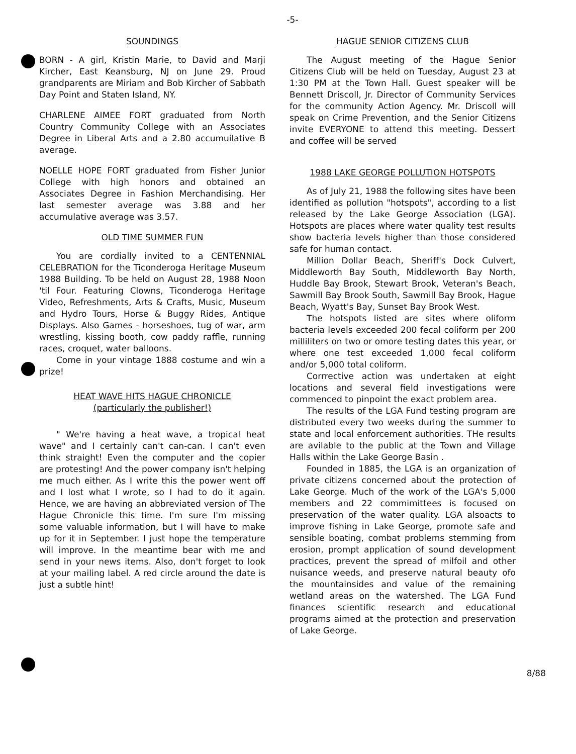-5-
SOUNDINGS
BORN - A girl, Kristin Marie, to David and Marji Kircher, East Keansburg, NJ on June 29. Proud grandparents are Miriam and Bob Kircher of Sabbath Day Point and Staten Island, NY.
CHARLENE AIMEE FORT graduated from North Country Community College with an Associates Degree in Liberal Arts and a 2.80 accumuilative B average.
NOELLE HOPE FORT graduated from Fisher Junior College with high honors and obtained an Associates Degree in Fashion Merchandising. Her last semester average was 3.88 and her accumulative average was 3.57.
OLD TIME SUMMER FUN
You are cordially invited to a CENTENNIAL CELEBRATION for the Ticonderoga Heritage Museum 1988 Building. To be held on August 28, 1988 Noon 'til Four. Featuring Clowns, Ticonderoga Heritage Video, Refreshments, Arts & Crafts, Music, Museum and Hydro Tours, Horse & Buggy Rides, Antique Displays. Also Games - horseshoes, tug of war, arm wrestling, kissing booth, cow paddy raffle, running races, croquet, water balloons.
Come in your vintage 1888 costume and win a prize!
HEAT WAVE HITS HAGUE CHRONICLE
(particularly the publisher!)
" We're having a heat wave, a tropical heat wave" and I certainly can't can-can. I can't even think straight! Even the computer and the copier are protesting! And the power company isn't helping me much either. As I write this the power went off and I lost what I wrote, so I had to do it again. Hence, we are having an abbreviated version of The Hague Chronicle this time. I'm sure I'm missing some valuable information, but I will have to make up for it in September. I just hope the temperature will improve. In the meantime bear with me and send in your news items. Also, don't forget to look at your mailing label. A red circle around the date is just a subtle hint!
HAGUE SENIOR CITIZENS CLUB
The August meeting of the Hague Senior Citizens Club will be held on Tuesday, August 23 at 1:30 PM at the Town Hall. Guest speaker will be Bennett Driscoll, Jr. Director of Community Services for the community Action Agency. Mr. Driscoll will speak on Crime Prevention, and the Senior Citizens invite EVERYONE to attend this meeting. Dessert and coffee will be served
1988 LAKE GEORGE POLLUTION HOTSPOTS
As of July 21, 1988 the following sites have been identified as pollution "hotspots", according to a list released by the Lake George Association (LGA). Hotspots are places where water quality test results show bacteria levels higher than those considered safe for human contact.
Million Dollar Beach, Sheriff's Dock Culvert, Middleworth Bay South, Middleworth Bay North, Huddle Bay Brook, Stewart Brook, Veteran's Beach, Sawmill Bay Brook South, Sawmill Bay Brook, Hague Beach, Wyatt's Bay, Sunset Bay Brook West.
The hotspots listed are sites where oliform bacteria levels exceeded 200 fecal coliform per 200 milliliters on two or omore testing dates this year, or where one test exceeded 1,000 fecal coliform and/or 5,000 total coliform.
Corrrective action was undertaken at eight locations and several field investigations were commenced to pinpoint the exact problem area.
The results of the LGA Fund testing program are distributed every two weeks during the summer to state and local enforcement authorities. THe results are avilable to the public at the Town and Village Halls within the Lake George Basin .
Founded in 1885, the LGA is an organization of private citizens concerned about the protection of Lake George. Much of the work of the LGA's 5,000 members and 22 commimittees is focused on preservation of the water quality. LGA alsoacts to improve fishing in Lake George, promote safe and sensible boating, combat problems stemming from erosion, prompt application of sound development practices, prevent the spread of milfoil and other nuisance weeds, and preserve natural beauty ofo the mountainsides and value of the remaining wetland areas on the watershed. The LGA Fund finances scientific research and educational programs aimed at the protection and preservation of Lake George.
8/88